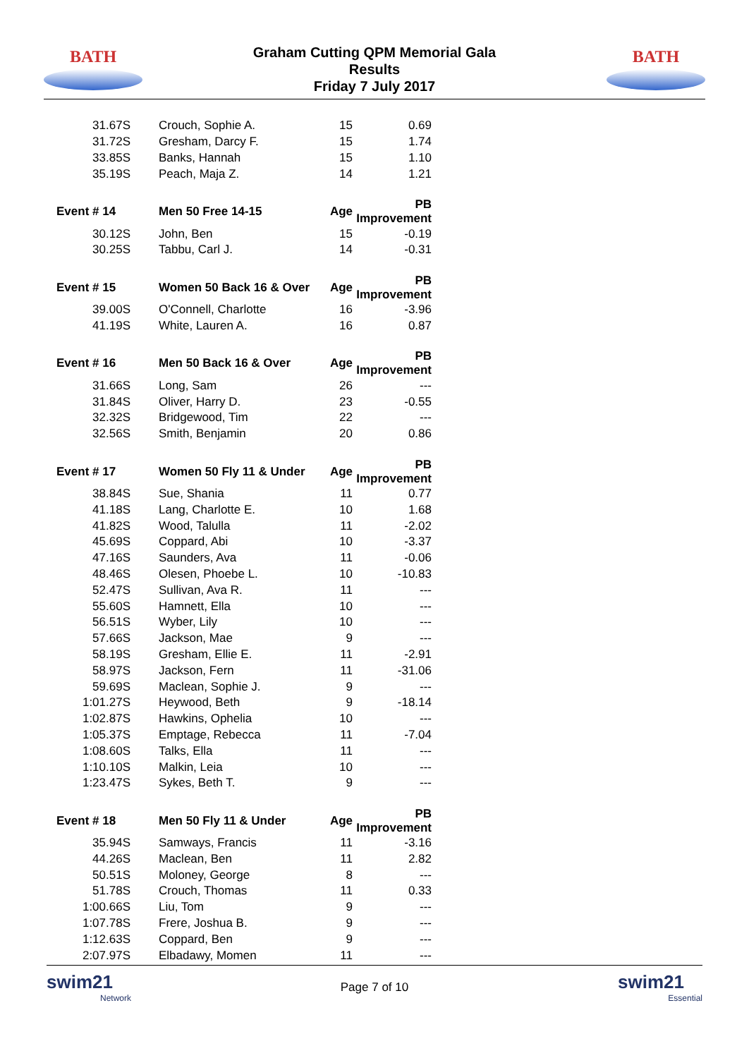BATH
Graham Cutting QPM Memorial Gala
Results
Friday 7 July 2017
BATH
| 31.67S | Crouch, Sophie A. | 15 | 0.69 |
| 31.72S | Gresham, Darcy F. | 15 | 1.74 |
| 33.85S | Banks, Hannah | 15 | 1.10 |
| 35.19S | Peach, Maja Z. | 14 | 1.21 |
| Event # 14 | Men 50 Free 14-15 | Age | PB Improvement |
| 30.12S | John, Ben | 15 | -0.19 |
| 30.25S | Tabbu, Carl J. | 14 | -0.31 |
| Event # 15 | Women 50 Back 16 & Over | Age | PB Improvement |
| 39.00S | O'Connell, Charlotte | 16 | -3.96 |
| 41.19S | White, Lauren A. | 16 | 0.87 |
| Event # 16 | Men 50 Back 16 & Over | Age | PB Improvement |
| 31.66S | Long, Sam | 26 | --- |
| 31.84S | Oliver, Harry D. | 23 | -0.55 |
| 32.32S | Bridgewood, Tim | 22 | --- |
| 32.56S | Smith, Benjamin | 20 | 0.86 |
| Event # 17 | Women 50 Fly 11 & Under | Age | PB Improvement |
| 38.84S | Sue, Shania | 11 | 0.77 |
| 41.18S | Lang, Charlotte E. | 10 | 1.68 |
| 41.82S | Wood, Talulla | 11 | -2.02 |
| 45.69S | Coppard, Abi | 10 | -3.37 |
| 47.16S | Saunders, Ava | 11 | -0.06 |
| 48.46S | Olesen, Phoebe L. | 10 | -10.83 |
| 52.47S | Sullivan, Ava R. | 11 | --- |
| 55.60S | Hamnett, Ella | 10 | --- |
| 56.51S | Wyber, Lily | 10 | --- |
| 57.66S | Jackson, Mae | 9 | --- |
| 58.19S | Gresham, Ellie E. | 11 | -2.91 |
| 58.97S | Jackson, Fern | 11 | -31.06 |
| 59.69S | Maclean, Sophie J. | 9 | --- |
| 1:01.27S | Heywood, Beth | 9 | -18.14 |
| 1:02.87S | Hawkins, Ophelia | 10 | --- |
| 1:05.37S | Emptage, Rebecca | 11 | -7.04 |
| 1:08.60S | Talks, Ella | 11 | --- |
| 1:10.10S | Malkin, Leia | 10 | --- |
| 1:23.47S | Sykes, Beth T. | 9 | --- |
| Event # 18 | Men 50 Fly 11 & Under | Age | PB Improvement |
| 35.94S | Samways, Francis | 11 | -3.16 |
| 44.26S | Maclean, Ben | 11 | 2.82 |
| 50.51S | Moloney, George | 8 | --- |
| 51.78S | Crouch, Thomas | 11 | 0.33 |
| 1:00.66S | Liu, Tom | 9 | --- |
| 1:07.78S | Frere, Joshua B. | 9 | --- |
| 1:12.63S | Coppard, Ben | 9 | --- |
| 2:07.97S | Elbadawy, Momen | 11 | --- |
swim21
Network
Page 7 of 10
swim21
Essential